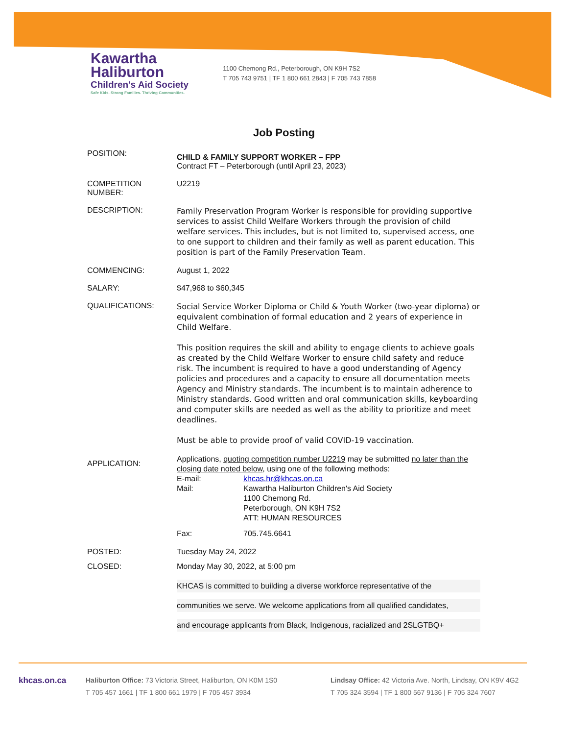Kawartha
Haliburton
Children's Aid Society
Safe Kids. Strong Families. Thriving Communities.
1100 Chemong Rd., Peterborough, ON K9H 7S2
T 705 743 9751 | TF 1 800 661 2843 | F 705 743 7858
Job Posting
POSITION:
CHILD & FAMILY SUPPORT WORKER – FPP
Contract FT – Peterborough (until April 23, 2023)
COMPETITION
NUMBER:
U2219
DESCRIPTION:
Family Preservation Program Worker is responsible for providing supportive services to assist Child Welfare Workers through the provision of child welfare services. This includes, but is not limited to, supervised access, one to one support to children and their family as well as parent education. This position is part of the Family Preservation Team.
COMMENCING: August 1, 2022
SALARY: $47,968 to $60,345
QUALIFICATIONS:
Social Service Worker Diploma or Child & Youth Worker (two-year diploma) or equivalent combination of formal education and 2 years of experience in Child Welfare.
This position requires the skill and ability to engage clients to achieve goals as created by the Child Welfare Worker to ensure child safety and reduce risk. The incumbent is required to have a good understanding of Agency policies and procedures and a capacity to ensure all documentation meets Agency and Ministry standards. The incumbent is to maintain adherence to Ministry standards. Good written and oral communication skills, keyboarding and computer skills are needed as well as the ability to prioritize and meet deadlines.
Must be able to provide proof of valid COVID-19 vaccination.
APPLICATION:
Applications, quoting competition number U2219 may be submitted no later than the closing date noted below, using one of the following methods:
E-mail: khcas.hr@khcas.on.ca
Mail: Kawartha Haliburton Children's Aid Society
1100 Chemong Rd.
Peterborough, ON K9H 7S2
ATT: HUMAN RESOURCES
Fax: 705.745.6641
POSTED: Tuesday May 24, 2022
CLOSED: Monday May 30, 2022, at 5:00 pm
KHCAS is committed to building a diverse workforce representative of the
communities we serve. We welcome applications from all qualified candidates,
and encourage applicants from Black, Indigenous, racialized and 2SLGTBQ+
khcas.on.ca
Haliburton Office: 73 Victoria Street, Haliburton, ON K0M 1S0
T 705 457 1661 | TF 1 800 661 1979 | F 705 457 3934
Lindsay Office: 42 Victoria Ave. North, Lindsay, ON K9V 4G2
T 705 324 3594 | TF 1 800 567 9136 | F 705 324 7607